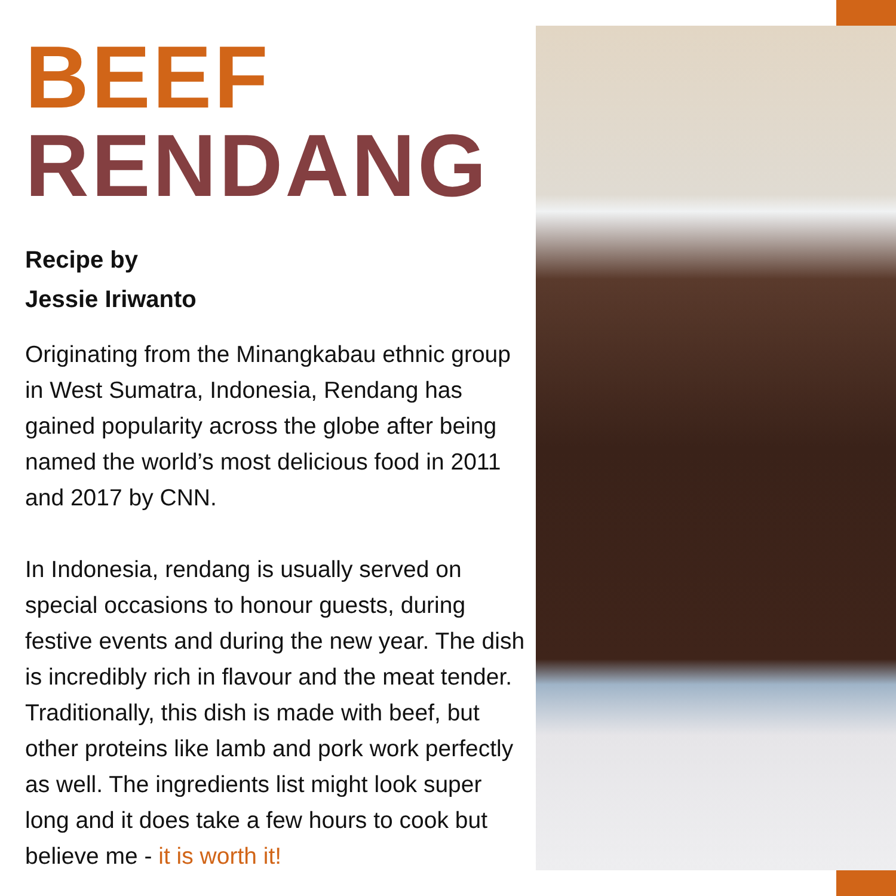BEEF
RENDANG
Recipe by
Jessie Iriwanto
Originating from the Minangkabau ethnic group in West Sumatra, Indonesia, Rendang has gained popularity across the globe after being named the world’s most delicious food in 2011 and 2017 by CNN.
In Indonesia, rendang is usually served on special occasions to honour guests, during festive events and during the new year. The dish is incredibly rich in flavour and the meat tender. Traditionally, this dish is made with beef, but other proteins like lamb and pork work perfectly as well. The ingredients list might look super long and it does take a few hours to cook but believe me - it is worth it!